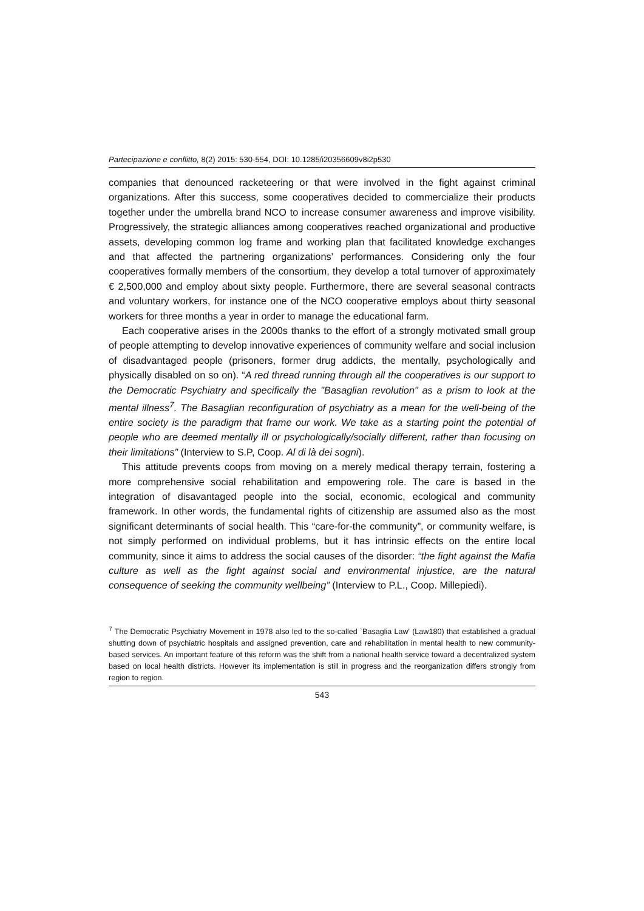Partecipazione e conflitto, 8(2) 2015: 530-554, DOI: 10.1285/i20356609v8i2p530
companies that denounced racketeering or that were involved in the fight against criminal organizations. After this success, some cooperatives decided to commercialize their products together under the umbrella brand NCO to increase consumer awareness and improve visibility. Progressively, the strategic alliances among cooperatives reached organizational and productive assets, developing common log frame and working plan that facilitated knowledge exchanges and that affected the partnering organizations’ performances. Considering only the four cooperatives formally members of the consortium, they develop a total turnover of approximately € 2,500,000 and employ about sixty people. Furthermore, there are several seasonal contracts and voluntary workers, for instance one of the NCO cooperative employs about thirty seasonal workers for three months a year in order to manage the educational farm.
Each cooperative arises in the 2000s thanks to the effort of a strongly motivated small group of people attempting to develop innovative experiences of community welfare and social inclusion of disadvantaged people (prisoners, former drug addicts, the mentally, psychologically and physically disabled on so on). “A red thread running through all the cooperatives is our support to the Democratic Psychiatry and specifically the "Basaglian revolution" as a prism to look at the mental illness<sup>7</sup>. The Basaglian reconfiguration of psychiatry as a mean for the well-being of the entire society is the paradigm that frame our work. We take as a starting point the potential of people who are deemed mentally ill or psychologically/socially different, rather than focusing on their limitations” (Interview to S.P, Coop. Al di là dei sogni).
This attitude prevents coops from moving on a merely medical therapy terrain, fostering a more comprehensive social rehabilitation and empowering role. The care is based in the integration of disavantaged people into the social, economic, ecological and community framework. In other words, the fundamental rights of citizenship are assumed also as the most significant determinants of social health. This “care-for-the community”, or community welfare, is not simply performed on individual problems, but it has intrinsic effects on the entire local community, since it aims to address the social causes of the disorder: “the fight against the Mafia culture as well as the fight against social and environmental injustice, are the natural consequence of seeking the community wellbeing” (Interview to P.L., Coop. Millepiedi).
<sup>7</sup> The Democratic Psychiatry Movement in 1978 also led to the so-called `Basaglia Law' (Law180) that established a gradual shutting down of psychiatric hospitals and assigned prevention, care and rehabilitation in mental health to new community-based services. An important feature of this reform was the shift from a national health service toward a decentralized system based on local health districts. However its implementation is still in progress and the reorganization differs strongly from region to region.
543